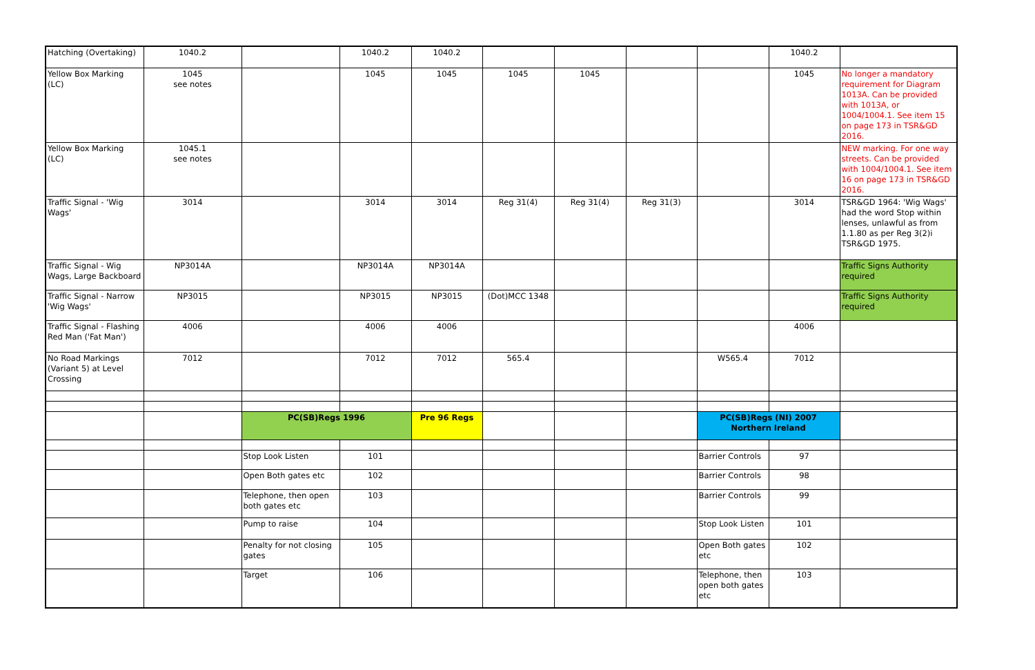| Hatching (Overtaking) | 1040.2 | | 1040.2 | 1040.2 | | | | | 1040.2 | |
| Yellow Box Marking (LC) | 1045 see notes | | 1045 | 1045 | 1045 | 1045 | | | 1045 | No longer a mandatory requirement for Diagram 1013A. Can be provided with 1013A, or 1004/1004.1. See item 15 on page 173 in TSR&GD 2016. |
| Yellow Box Marking (LC) | 1045.1 see notes | | | | | | | | | NEW marking. For one way streets. Can be provided with 1004/1004.1. See item 16 on page 173 in TSR&GD 2016. |
| Traffic Signal - 'Wig Wags' | 3014 | | 3014 | 3014 | Reg 31(4) | Reg 31(4) | Reg 31(3) | | 3014 | TSR&GD 1964: 'Wig Wags' had the word Stop within lenses, unlawful as from 1.1.80 as per Reg 3(2)i TSR&GD 1975. |
| Traffic Signal - Wig Wags, Large Backboard | NP3014A | | NP3014A | NP3014A | | | | | | Traffic Signs Authority required |
| Traffic Signal - Narrow 'Wig Wags' | NP3015 | | NP3015 | NP3015 | (Dot)MCC 1348 | | | | | Traffic Signs Authority required |
| Traffic Signal - Flashing Red Man ('Fat Man') | 4006 | | 4006 | 4006 | | | | | 4006 | |
| No Road Markings (Variant 5) at Level Crossing | 7012 | | 7012 | 7012 | 565.4 | | | W565.4 | 7012 | |
| | | PC(SB)Regs 1996 | | Pre 96 Regs | | | | PC(SB)Regs (NI) 2007 Northern Ireland | | |
| | | Stop Look Listen | 101 | | | | | Barrier Controls | 97 | |
| | | Open Both gates etc | 102 | | | | | Barrier Controls | 98 | |
| | | Telephone, then open both gates etc | 103 | | | | | Barrier Controls | 99 | |
| | | Pump to raise | 104 | | | | | Stop Look Listen | 101 | |
| | | Penalty for not closing gates | 105 | | | | | Open Both gates etc | 102 | |
| | | Target | 106 | | | | | Telephone, then open both gates etc | 103 | |